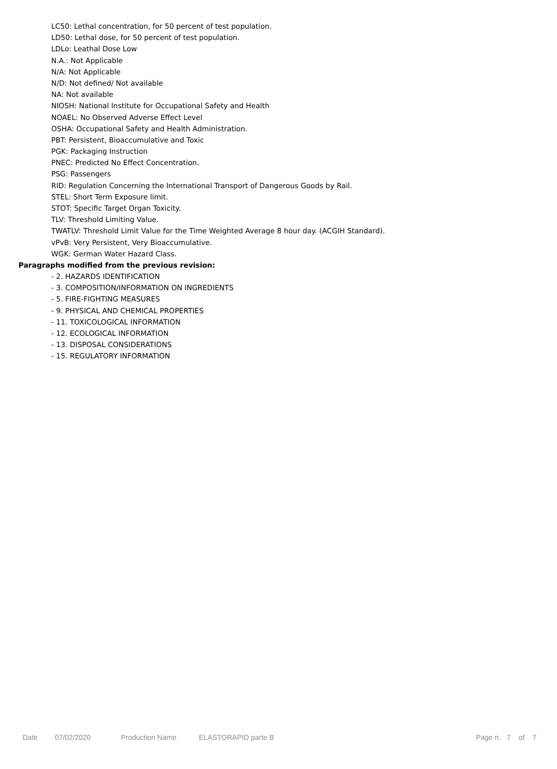LC50: Lethal concentration, for 50 percent of test population.
LD50: Lethal dose, for 50 percent of test population.
LDLo: Leathal Dose Low
N.A.: Not Applicable
N/A: Not Applicable
N/D: Not defined/ Not available
NA: Not available
NIOSH: National Institute for Occupational Safety and Health
NOAEL: No Observed Adverse Effect Level
OSHA: Occupational Safety and Health Administration.
PBT: Persistent, Bioaccumulative and Toxic
PGK: Packaging Instruction
PNEC: Predicted No Effect Concentration.
PSG: Passengers
RID: Regulation Concerning the International Transport of Dangerous Goods by Rail.
STEL: Short Term Exposure limit.
STOT: Specific Target Organ Toxicity.
TLV: Threshold Limiting Value.
TWATLV: Threshold Limit Value for the Time Weighted Average 8 hour day. (ACGIH Standard).
vPvB: Very Persistent, Very Bioaccumulative.
WGK: German Water Hazard Class.
Paragraphs modified from the previous revision:
- 2. HAZARDS IDENTIFICATION
- 3. COMPOSITION/INFORMATION ON INGREDIENTS
- 5. FIRE-FIGHTING MEASURES
- 9. PHYSICAL AND CHEMICAL PROPERTIES
- 11. TOXICOLOGICAL INFORMATION
- 12. ECOLOGICAL INFORMATION
- 13. DISPOSAL CONSIDERATIONS
- 15. REGULATORY INFORMATION
Date 07/02/2020 Production Name ELASTORAPID parte B Page n. 7 of 7